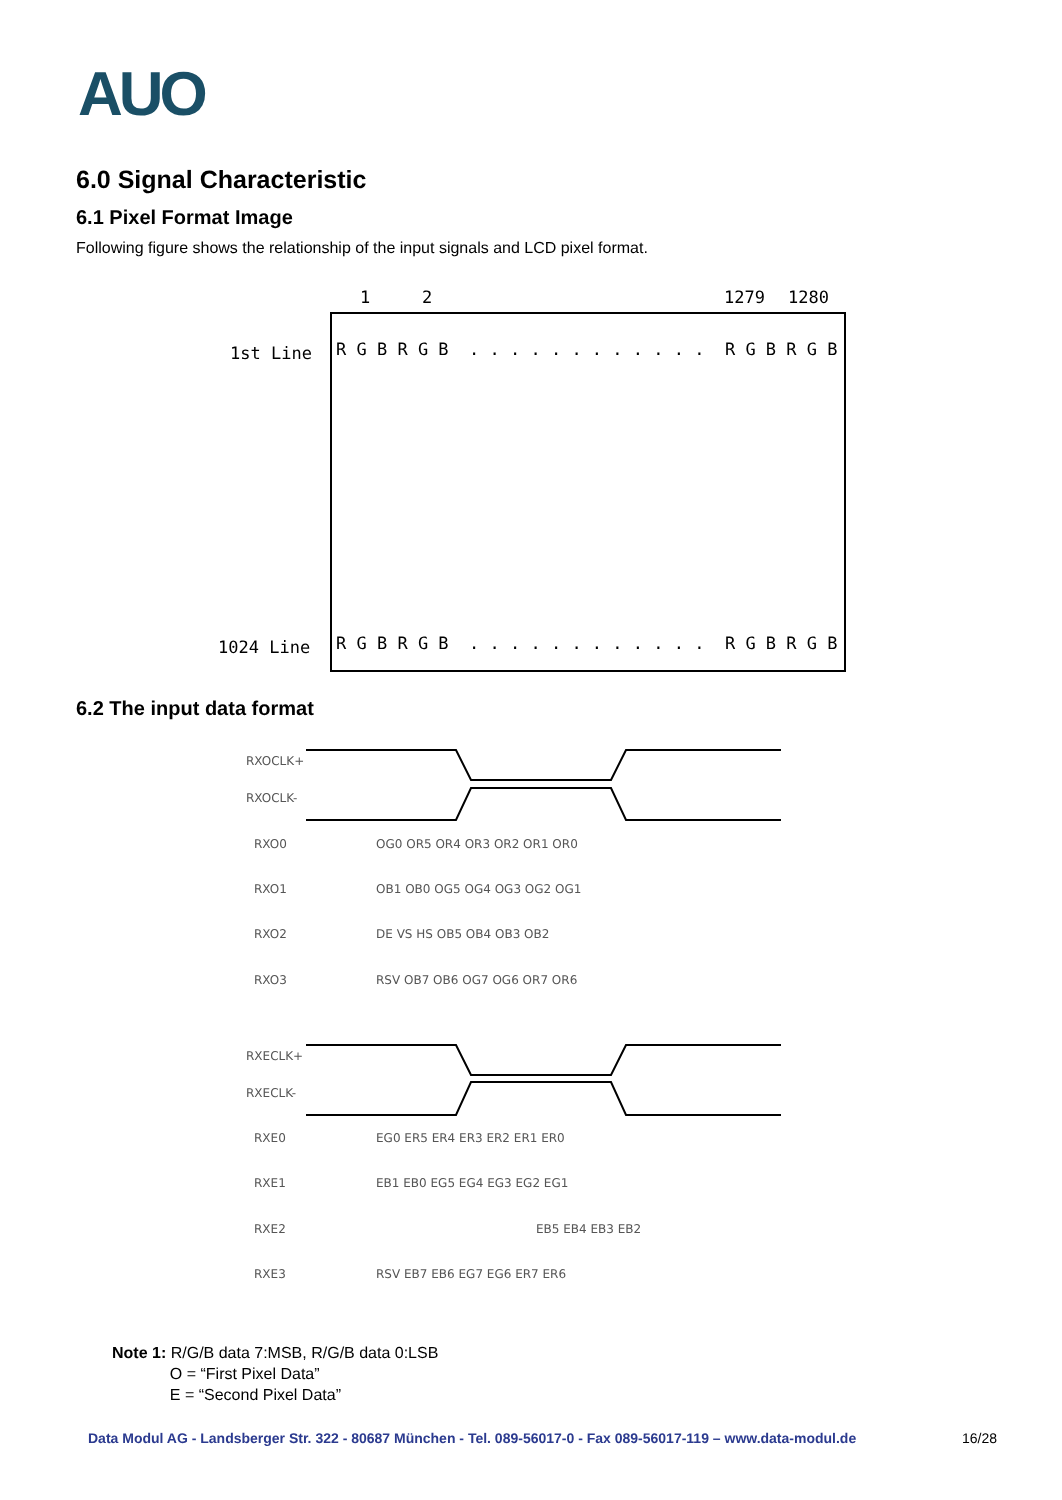AUO
6.0 Signal Characteristic
6.1 Pixel Format Image
Following figure shows the relationship of the input signals and LCD pixel format.
1 2 1279 1280
1st Line
1024 Line
R G B R G B . . . . . . . . . . . . R G B R G B
R G B R G B . . . . . . . . . . . . R G B R G B
6.2 The input data format
RXOCLK+
RXOCLK-
RXO0
RXO1
RXO2
RXO3
RXECLK+
RXECLK-
RXE0
RXE1
RXE2
RXE3
OG0 OR5 OR4 OR3 OR2 OR1 OR0
OB1 OB0 OG5 OG4 OG3 OG2 OG1
DE VS HS OB5 OB4 OB3 OB2
RSV OB7 OB6 OG7 OG6 OR7 OR6
EG0 ER5 ER4 ER3 ER2 ER1 ER0
EB1 EB0 EG5 EG4 EG3 EG2 EG1
EB5 EB4 EB3 EB2
RSV EB7 EB6 EG7 EG6 ER7 ER6
Note 1: R/G/B data 7:MSB, R/G/B data 0:LSB
O = “First Pixel Data”
E = “Second Pixel Data”
Data Modul AG - Landsberger Str. 322 - 80687 München - Tel. 089-56017-0 - Fax 089-56017-119 – www.data-modul.de
16/28